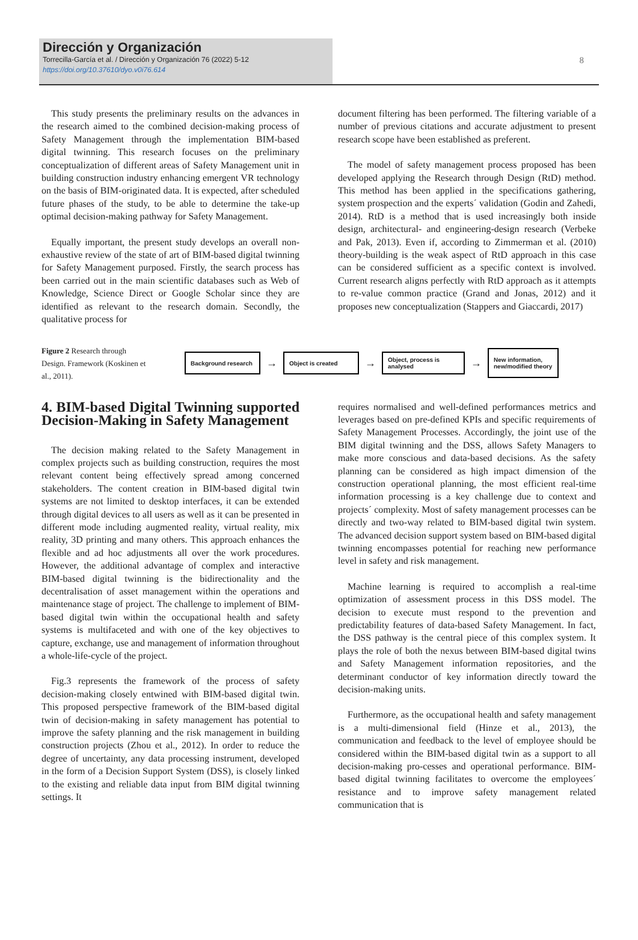Dirección y Organización
Torrecilla-García et al. / Dirección y Organización 76 (2022) 5-12
https://doi.org/10.37610/dyo.v0i76.614
8
This study presents the preliminary results on the advances in the research aimed to the combined decision-making process of Safety Management through the implementation BIM-based digital twinning. This research focuses on the preliminary conceptualization of different areas of Safety Management unit in building construction industry enhancing emergent VR technology on the basis of BIM-originated data. It is expected, after scheduled future phases of the study, to be able to determine the take-up optimal decision-making pathway for Safety Management.
Equally important, the present study develops an overall non-exhaustive review of the state of art of BIM-based digital twinning for Safety Management purposed. Firstly, the search process has been carried out in the main scientific databases such as Web of Knowledge, Science Direct or Google Scholar since they are identified as relevant to the research domain. Secondly, the qualitative process for
document filtering has been performed. The filtering variable of a number of previous citations and accurate adjustment to present research scope have been established as preferent.
The model of safety management process proposed has been developed applying the Research through Design (RtD) method. This method has been applied in the specifications gathering, system prospection and the experts´ validation (Godin and Zahedi, 2014). RtD is a method that is used increasingly both inside design, architectural- and engineering-design research (Verbeke and Pak, 2013). Even if, according to Zimmerman et al. (2010) theory-building is the weak aspect of RtD approach in this case can be considered sufficient as a specific context is involved. Current research aligns perfectly with RtD approach as it attempts to re-value common practice (Grand and Jonas, 2012) and it proposes new conceptualization (Stappers and Giaccardi, 2017)
Figure 2 Research through Design. Framework (Koskinen et al., 2011).
Background research
→
Object is created
→
Object, process is analysed
→
New information, new/modified theory
4. BIM-based Digital Twinning supported Decision-Making in Safety Management
The decision making related to the Safety Management in complex projects such as building construction, requires the most relevant content being effectively spread among concerned stakeholders. The content creation in BIM-based digital twin systems are not limited to desktop interfaces, it can be extended through digital devices to all users as well as it can be presented in different mode including augmented reality, virtual reality, mix reality, 3D printing and many others. This approach enhances the flexible and ad hoc adjustments all over the work procedures. However, the additional advantage of complex and interactive BIM-based digital twinning is the bidirectionality and the decentralisation of asset management within the operations and maintenance stage of project. The challenge to implement of BIM-based digital twin within the occupational health and safety systems is multifaceted and with one of the key objectives to capture, exchange, use and management of information throughout a whole-life-cycle of the project.
Fig.3 represents the framework of the process of safety decision-making closely entwined with BIM-based digital twin. This proposed perspective framework of the BIM-based digital twin of decision-making in safety management has potential to improve the safety planning and the risk management in building construction projects (Zhou et al., 2012). In order to reduce the degree of uncertainty, any data processing instrument, developed in the form of a Decision Support System (DSS), is closely linked to the existing and reliable data input from BIM digital twinning settings. It
requires normalised and well-defined performances metrics and leverages based on pre-defined KPIs and specific requirements of Safety Management Processes. Accordingly, the joint use of the BIM digital twinning and the DSS, allows Safety Managers to make more conscious and data-based decisions. As the safety planning can be considered as high impact dimension of the construction operational planning, the most efficient real-time information processing is a key challenge due to context and projects´ complexity. Most of safety management processes can be directly and two-way related to BIM-based digital twin system. The advanced decision support system based on BIM-based digital twinning encompasses potential for reaching new performance level in safety and risk management.
Machine learning is required to accomplish a real-time optimization of assessment process in this DSS model. The decision to execute must respond to the prevention and predictability features of data-based Safety Management. In fact, the DSS pathway is the central piece of this complex system. It plays the role of both the nexus between BIM-based digital twins and Safety Management information repositories, and the determinant conductor of key information directly toward the decision-making units.
Furthermore, as the occupational health and safety management is a multi-dimensional field (Hinze et al., 2013), the communication and feedback to the level of employee should be considered within the BIM-based digital twin as a support to all decision-making pro-cesses and operational performance. BIM-based digital twinning facilitates to overcome the employees´ resistance and to improve safety management related communication that is